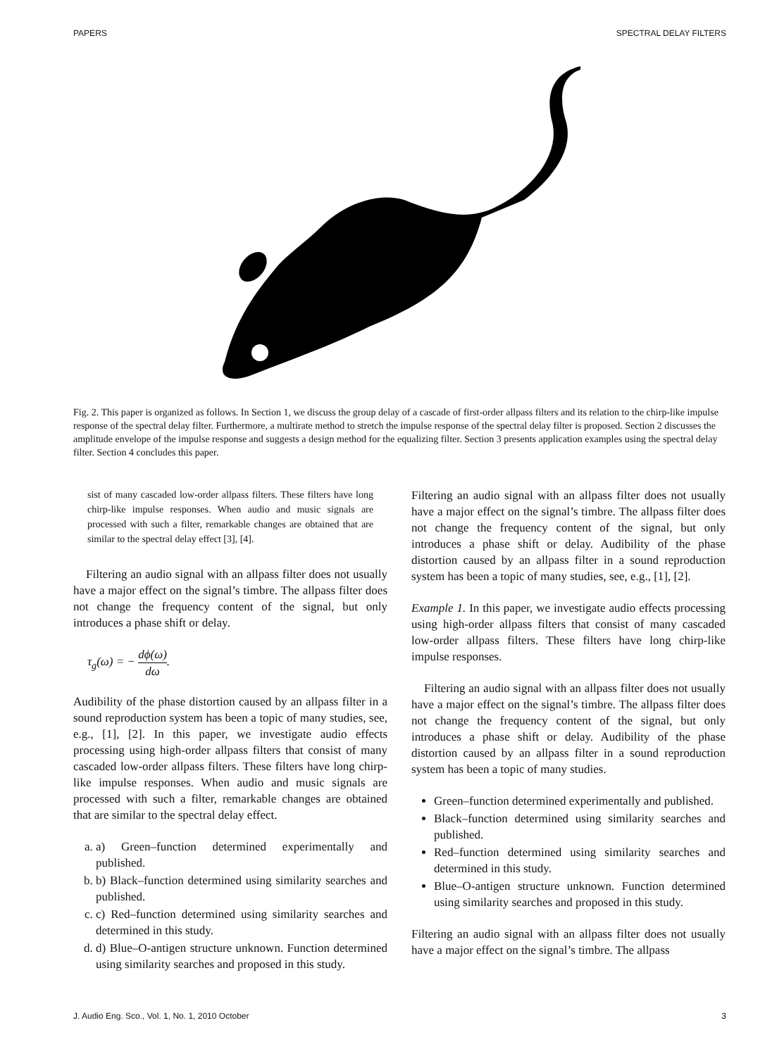PAPERS SPECTRAL DELAY FILTERS
Fig. 2. This paper is organized as follows. In Section 1, we discuss the group delay of a cascade of first-order allpass filters and its relation to the chirp-like impulse response of the spectral delay filter. Furthermore, a multirate method to stretch the impulse response of the spectral delay filter is proposed. Section 2 discusses the amplitude envelope of the impulse response and suggests a design method for the equalizing filter. Section 3 presents application examples using the spectral delay filter. Section 4 concludes this paper.
sist of many cascaded low-order allpass filters. These filters have long chirp-like impulse responses. When audio and music signals are processed with such a filter, remarkable changes are obtained that are similar to the spectral delay effect [3], [4].
Filtering an audio signal with an allpass filter does not usually have a major effect on the signal’s timbre. The allpass filter does not change the frequency content of the signal, but only introduces a phase shift or delay.
τ<sub>g</sub>(ω) = − dϕ(ω) dω.
Audibility of the phase distortion caused by an allpass filter in a sound reproduction system has been a topic of many studies, see, e.g., [1], [2]. In this paper, we investigate audio effects processing using high-order allpass filters that consist of many cascaded low-order allpass filters. These filters have long chirp-like impulse responses. When audio and music signals are processed with such a filter, remarkable changes are obtained that are similar to the spectral delay effect.
a. a) Green–function determined experimentally and published.
b. b) Black–function determined using similarity searches and published.
c. c) Red–function determined using similarity searches and determined in this study.
d. d) Blue–O-antigen structure unknown. Function determined using similarity searches and proposed in this study.
Filtering an audio signal with an allpass filter does not usually have a major effect on the signal’s timbre. The allpass filter does not change the frequency content of the signal, but only introduces a phase shift or delay. Audibility of the phase distortion caused by an allpass filter in a sound reproduction system has been a topic of many studies, see, e.g., [1], [2].
Example 1. In this paper, we investigate audio effects processing using high-order allpass filters that consist of many cascaded low-order allpass filters. These filters have long chirp-like impulse responses.
Filtering an audio signal with an allpass filter does not usually have a major effect on the signal’s timbre. The allpass filter does not change the frequency content of the signal, but only introduces a phase shift or delay. Audibility of the phase distortion caused by an allpass filter in a sound reproduction system has been a topic of many studies.
Green–function determined experimentally and published.
Black–function determined using similarity searches and published.
Red–function determined using similarity searches and determined in this study.
Blue–O-antigen structure unknown. Function determined using similarity searches and proposed in this study.
Filtering an audio signal with an allpass filter does not usually have a major effect on the signal’s timbre. The allpass
J. Audio Eng. Sco., Vol. 1, No. 1, 2010 October 3